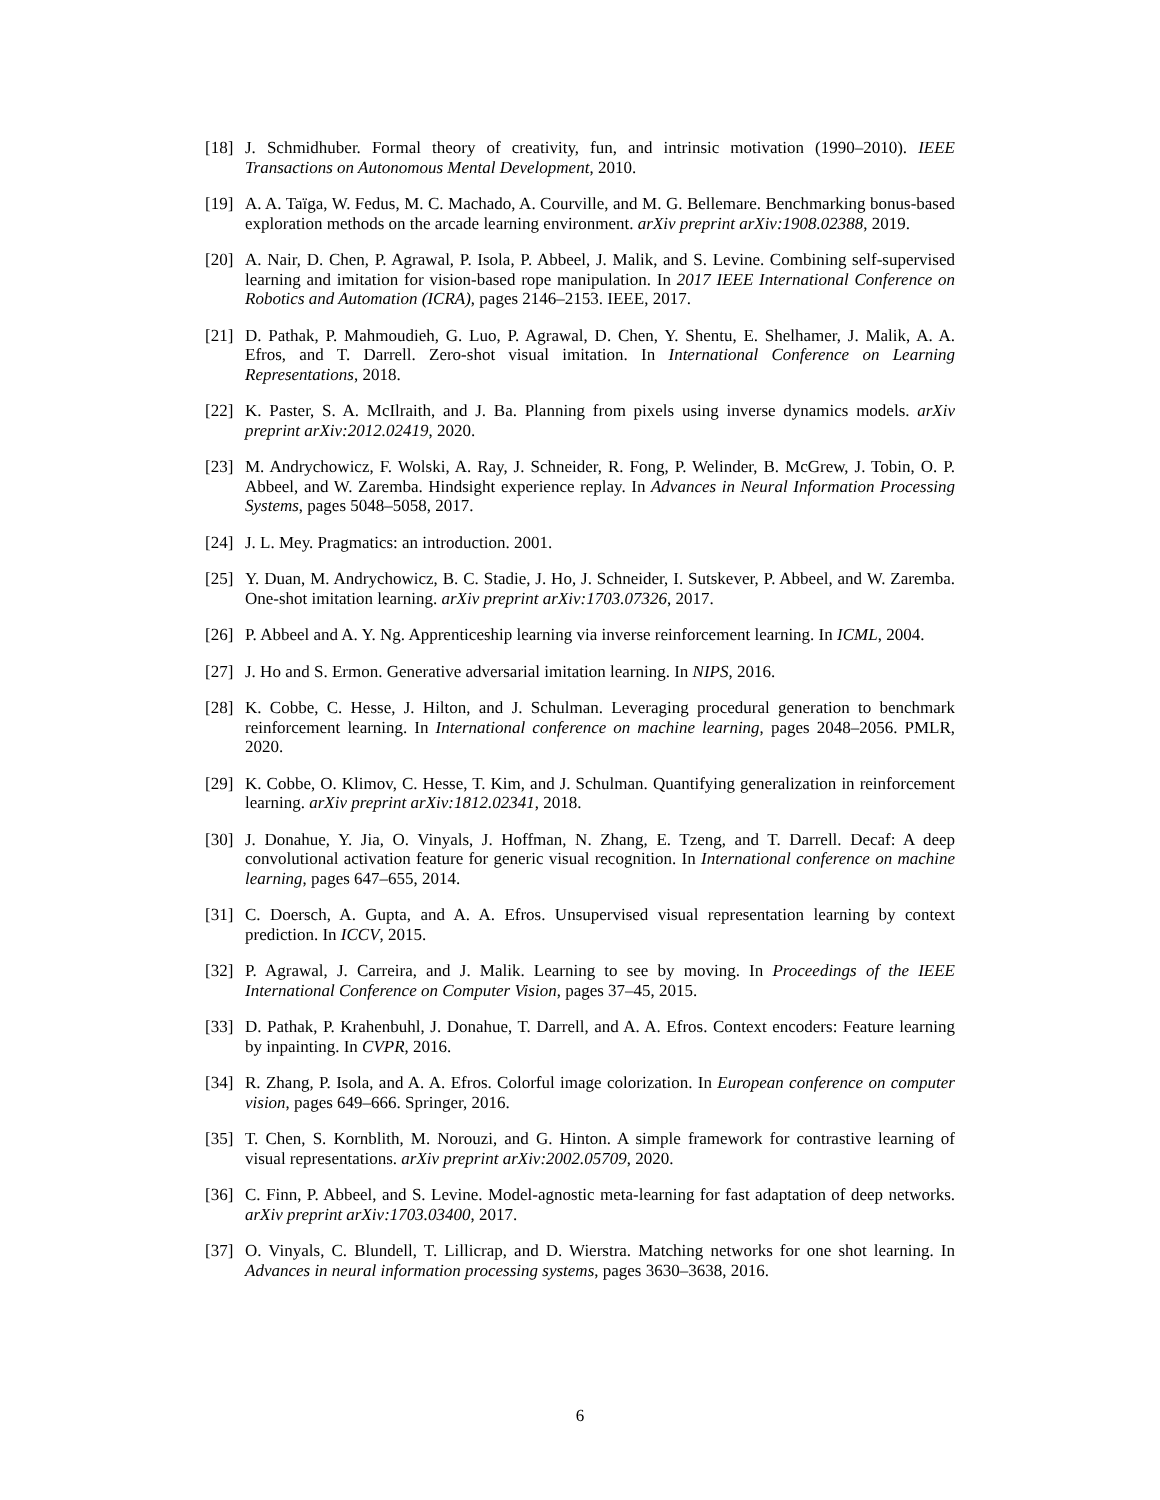[18] J. Schmidhuber. Formal theory of creativity, fun, and intrinsic motivation (1990–2010). IEEE Transactions on Autonomous Mental Development, 2010.
[19] A. A. Taïga, W. Fedus, M. C. Machado, A. Courville, and M. G. Bellemare. Benchmarking bonus-based exploration methods on the arcade learning environment. arXiv preprint arXiv:1908.02388, 2019.
[20] A. Nair, D. Chen, P. Agrawal, P. Isola, P. Abbeel, J. Malik, and S. Levine. Combining self-supervised learning and imitation for vision-based rope manipulation. In 2017 IEEE International Conference on Robotics and Automation (ICRA), pages 2146–2153. IEEE, 2017.
[21] D. Pathak, P. Mahmoudieh, G. Luo, P. Agrawal, D. Chen, Y. Shentu, E. Shelhamer, J. Malik, A. A. Efros, and T. Darrell. Zero-shot visual imitation. In International Conference on Learning Representations, 2018.
[22] K. Paster, S. A. McIlraith, and J. Ba. Planning from pixels using inverse dynamics models. arXiv preprint arXiv:2012.02419, 2020.
[23] M. Andrychowicz, F. Wolski, A. Ray, J. Schneider, R. Fong, P. Welinder, B. McGrew, J. Tobin, O. P. Abbeel, and W. Zaremba. Hindsight experience replay. In Advances in Neural Information Processing Systems, pages 5048–5058, 2017.
[24] J. L. Mey. Pragmatics: an introduction. 2001.
[25] Y. Duan, M. Andrychowicz, B. C. Stadie, J. Ho, J. Schneider, I. Sutskever, P. Abbeel, and W. Zaremba. One-shot imitation learning. arXiv preprint arXiv:1703.07326, 2017.
[26] P. Abbeel and A. Y. Ng. Apprenticeship learning via inverse reinforcement learning. In ICML, 2004.
[27] J. Ho and S. Ermon. Generative adversarial imitation learning. In NIPS, 2016.
[28] K. Cobbe, C. Hesse, J. Hilton, and J. Schulman. Leveraging procedural generation to benchmark reinforcement learning. In International conference on machine learning, pages 2048–2056. PMLR, 2020.
[29] K. Cobbe, O. Klimov, C. Hesse, T. Kim, and J. Schulman. Quantifying generalization in reinforcement learning. arXiv preprint arXiv:1812.02341, 2018.
[30] J. Donahue, Y. Jia, O. Vinyals, J. Hoffman, N. Zhang, E. Tzeng, and T. Darrell. Decaf: A deep convolutional activation feature for generic visual recognition. In International conference on machine learning, pages 647–655, 2014.
[31] C. Doersch, A. Gupta, and A. A. Efros. Unsupervised visual representation learning by context prediction. In ICCV, 2015.
[32] P. Agrawal, J. Carreira, and J. Malik. Learning to see by moving. In Proceedings of the IEEE International Conference on Computer Vision, pages 37–45, 2015.
[33] D. Pathak, P. Krahenbuhl, J. Donahue, T. Darrell, and A. A. Efros. Context encoders: Feature learning by inpainting. In CVPR, 2016.
[34] R. Zhang, P. Isola, and A. A. Efros. Colorful image colorization. In European conference on computer vision, pages 649–666. Springer, 2016.
[35] T. Chen, S. Kornblith, M. Norouzi, and G. Hinton. A simple framework for contrastive learning of visual representations. arXiv preprint arXiv:2002.05709, 2020.
[36] C. Finn, P. Abbeel, and S. Levine. Model-agnostic meta-learning for fast adaptation of deep networks. arXiv preprint arXiv:1703.03400, 2017.
[37] O. Vinyals, C. Blundell, T. Lillicrap, and D. Wierstra. Matching networks for one shot learning. In Advances in neural information processing systems, pages 3630–3638, 2016.
6